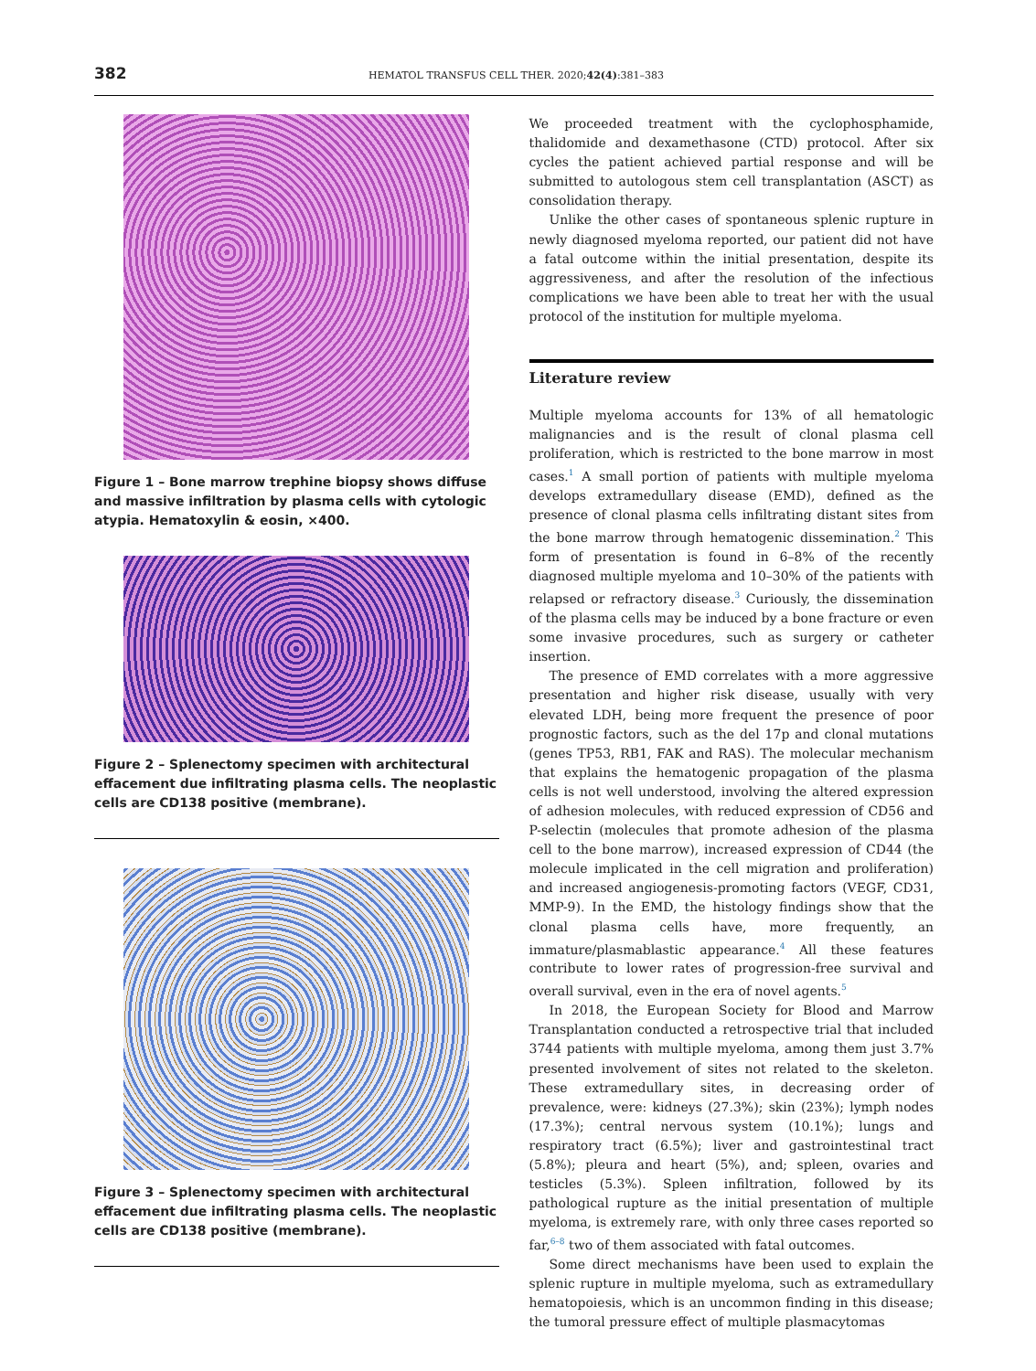382 HEMATOL TRANSFUS CELL THER. 2020;42(4):381–383
Figure 1 – Bone marrow trephine biopsy shows diffuse and massive infiltration by plasma cells with cytologic atypia. Hematoxylin & eosin, ×400.
Figure 2 – Splenectomy specimen with architectural effacement due infiltrating plasma cells. The neoplastic cells are CD138 positive (membrane).
Figure 3 – Splenectomy specimen with architectural effacement due infiltrating plasma cells. The neoplastic cells are CD138 positive (membrane).
We proceeded treatment with the cyclophosphamide, thalidomide and dexamethasone (CTD) protocol. After six cycles the patient achieved partial response and will be submitted to autologous stem cell transplantation (ASCT) as consolidation therapy.
Unlike the other cases of spontaneous splenic rupture in newly diagnosed myeloma reported, our patient did not have a fatal outcome within the initial presentation, despite its aggressiveness, and after the resolution of the infectious complications we have been able to treat her with the usual protocol of the institution for multiple myeloma.
Literature review
Multiple myeloma accounts for 13% of all hematologic malignancies and is the result of clonal plasma cell proliferation, which is restricted to the bone marrow in most cases.<sup>1</sup> A small portion of patients with multiple myeloma develops extramedullary disease (EMD), defined as the presence of clonal plasma cells infiltrating distant sites from the bone marrow through hematogenic dissemination.<sup>2</sup> This form of presentation is found in 6–8% of the recently diagnosed multiple myeloma and 10–30% of the patients with relapsed or refractory disease.<sup>3</sup> Curiously, the dissemination of the plasma cells may be induced by a bone fracture or even some invasive procedures, such as surgery or catheter insertion.
The presence of EMD correlates with a more aggressive presentation and higher risk disease, usually with very elevated LDH, being more frequent the presence of poor prognostic factors, such as the del 17p and clonal mutations (genes TP53, RB1, FAK and RAS). The molecular mechanism that explains the hematogenic propagation of the plasma cells is not well understood, involving the altered expression of adhesion molecules, with reduced expression of CD56 and P-selectin (molecules that promote adhesion of the plasma cell to the bone marrow), increased expression of CD44 (the molecule implicated in the cell migration and proliferation) and increased angiogenesis-promoting factors (VEGF, CD31, MMP-9). In the EMD, the histology findings show that the clonal plasma cells have, more frequently, an immature/plasmablastic appearance.<sup>4</sup> All these features contribute to lower rates of progression-free survival and overall survival, even in the era of novel agents.<sup>5</sup>
In 2018, the European Society for Blood and Marrow Transplantation conducted a retrospective trial that included 3744 patients with multiple myeloma, among them just 3.7% presented involvement of sites not related to the skeleton. These extramedullary sites, in decreasing order of prevalence, were: kidneys (27.3%); skin (23%); lymph nodes (17.3%); central nervous system (10.1%); lungs and respiratory tract (6.5%); liver and gastrointestinal tract (5.8%); pleura and heart (5%), and; spleen, ovaries and testicles (5.3%). Spleen infiltration, followed by its pathological rupture as the initial presentation of multiple myeloma, is extremely rare, with only three cases reported so far,<sup>6–8</sup> two of them associated with fatal outcomes.
Some direct mechanisms have been used to explain the splenic rupture in multiple myeloma, such as extramedullary hematopoiesis, which is an uncommon finding in this disease; the tumoral pressure effect of multiple plasmacytomas